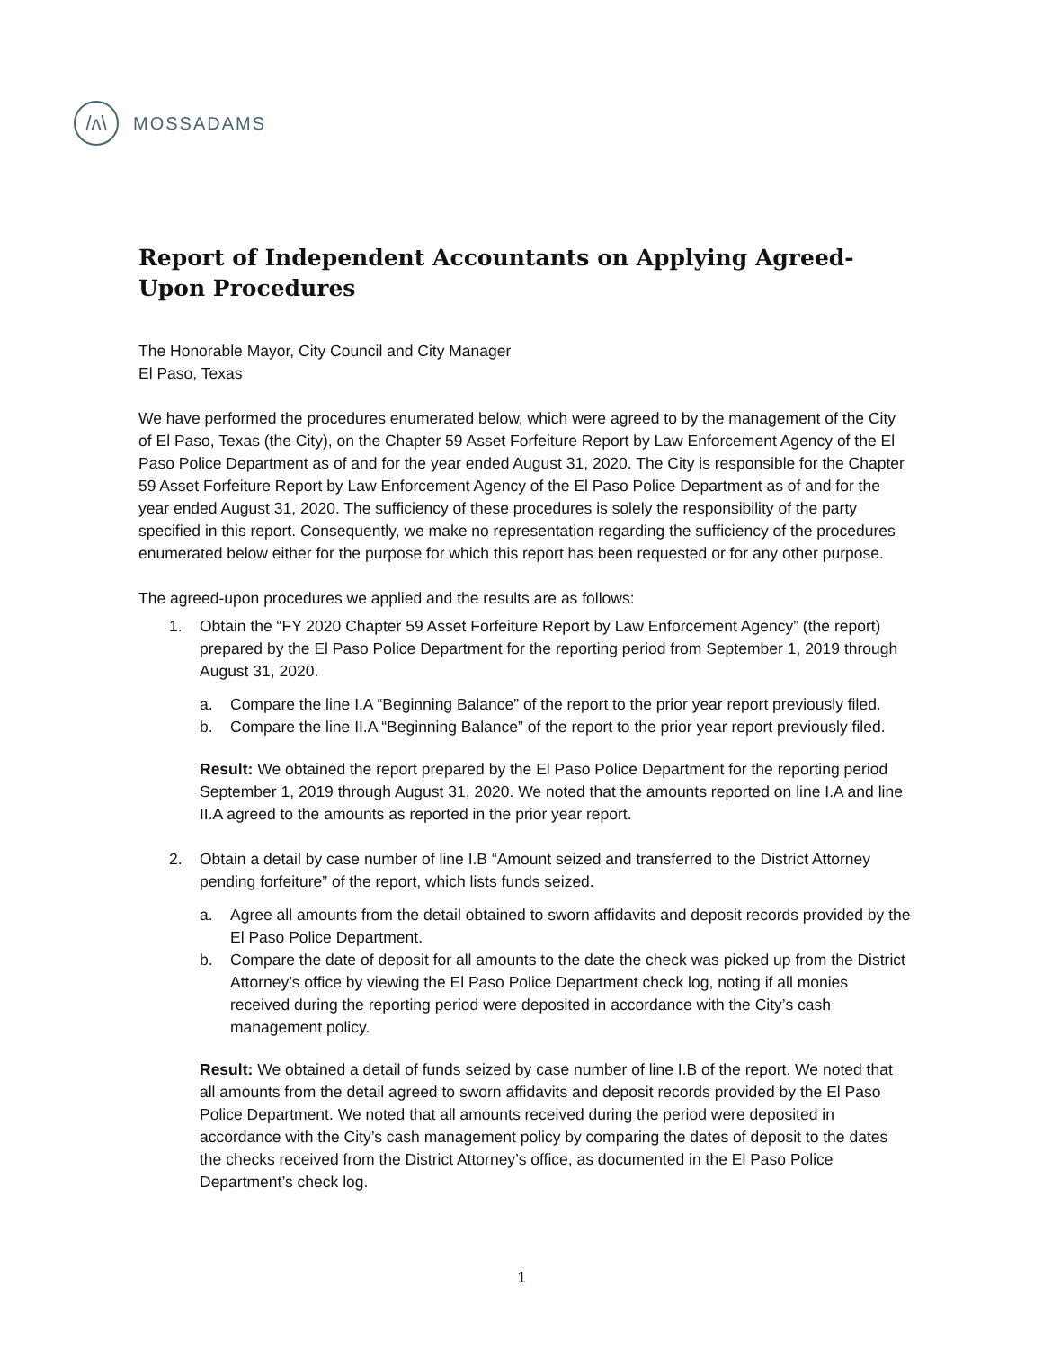/ʌ\
MOSSADAMS
Report of Independent Accountants on Applying Agreed-Upon Procedures
The Honorable Mayor, City Council and City Manager
El Paso, Texas
We have performed the procedures enumerated below, which were agreed to by the management of the City of El Paso, Texas (the City), on the Chapter 59 Asset Forfeiture Report by Law Enforcement Agency of the El Paso Police Department as of and for the year ended August 31, 2020. The City is responsible for the Chapter 59 Asset Forfeiture Report by Law Enforcement Agency of the El Paso Police Department as of and for the year ended August 31, 2020. The sufficiency of these procedures is solely the responsibility of the party specified in this report. Consequently, we make no representation regarding the sufficiency of the procedures enumerated below either for the purpose for which this report has been requested or for any other purpose.
The agreed-upon procedures we applied and the results are as follows:
1. Obtain the “FY 2020 Chapter 59 Asset Forfeiture Report by Law Enforcement Agency” (the report) prepared by the El Paso Police Department for the reporting period from September 1, 2019 through August 31, 2020.
a. Compare the line I.A “Beginning Balance” of the report to the prior year report previously filed.
b. Compare the line II.A “Beginning Balance” of the report to the prior year report previously filed.
Result: We obtained the report prepared by the El Paso Police Department for the reporting period September 1, 2019 through August 31, 2020. We noted that the amounts reported on line I.A and line II.A agreed to the amounts as reported in the prior year report.
2. Obtain a detail by case number of line I.B “Amount seized and transferred to the District Attorney pending forfeiture” of the report, which lists funds seized.
a. Agree all amounts from the detail obtained to sworn affidavits and deposit records provided by the El Paso Police Department.
b. Compare the date of deposit for all amounts to the date the check was picked up from the District Attorney’s office by viewing the El Paso Police Department check log, noting if all monies received during the reporting period were deposited in accordance with the City’s cash management policy.
Result: We obtained a detail of funds seized by case number of line I.B of the report. We noted that all amounts from the detail agreed to sworn affidavits and deposit records provided by the El Paso Police Department. We noted that all amounts received during the period were deposited in accordance with the City’s cash management policy by comparing the dates of deposit to the dates the checks received from the District Attorney’s office, as documented in the El Paso Police Department’s check log.
1